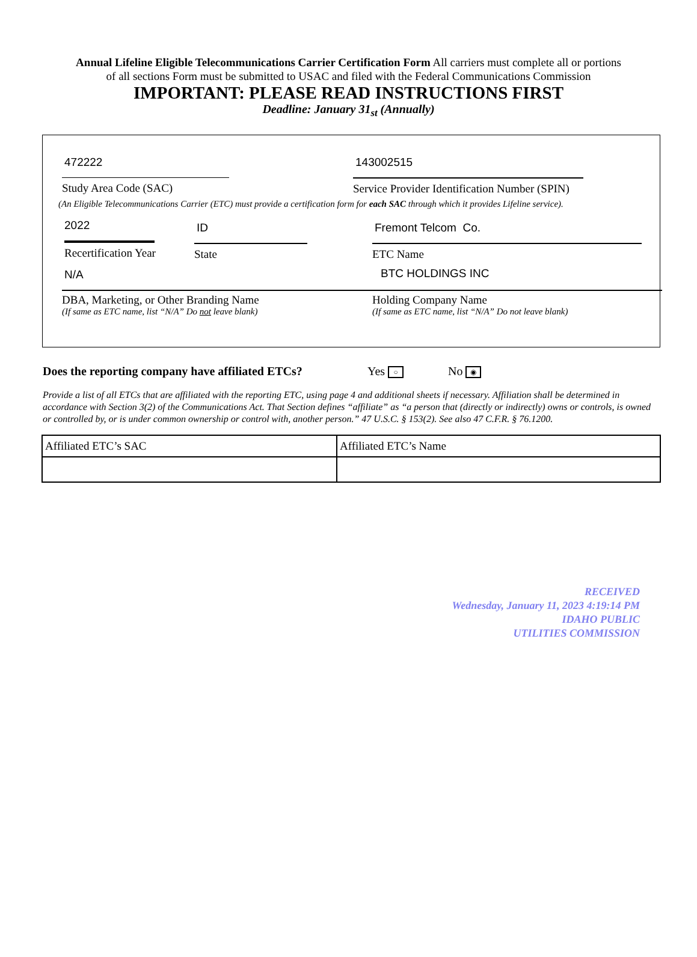Annual Lifeline Eligible Telecommunications Carrier Certification Form All carriers must complete all or portions
of all sections Form must be submitted to USAC and filed with the Federal Communications Commission
IMPORTANT: PLEASE READ INSTRUCTIONS FIRST
Deadline: January 31<sub>st</sub> (Annually)
472222
Study Area Code (SAC)
143002515
Service Provider Identification Number (SPIN)
(An Eligible Telecommunications Carrier (ETC) must provide a certification form for each SAC through which it provides Lifeline service).
2022
Recertification Year
ID
State
Fremont Telcom Co.
ETC Name
N/A BTC HOLDINGS INC
DBA, Marketing, or Other Branding Name
(If same as ETC name, list “N/A” Do not leave blank)
Holding Company Name
(If same as ETC name, list “N/A” Do not leave blank)
Does the reporting company have affiliated ETCs? Yes ○ No ◉
Provide a list of all ETCs that are affiliated with the reporting ETC, using page 4 and additional sheets if necessary. Affiliation shall be determined in accordance with Section 3(2) of the Communications Act. That Section defines “affiliate” as “a person that (directly or indirectly) owns or controls, is owned or controlled by, or is under common ownership or control with, another person.” 47 U.S.C. § 153(2). See also 47 C.F.R. § 76.1200.
| Affiliated ETC’s SAC | Affiliated ETC’s Name |
| --- | --- |
RECEIVED
Wednesday, January 11, 2023 4:19:14 PM
IDAHO PUBLIC
UTILITIES COMMISSION